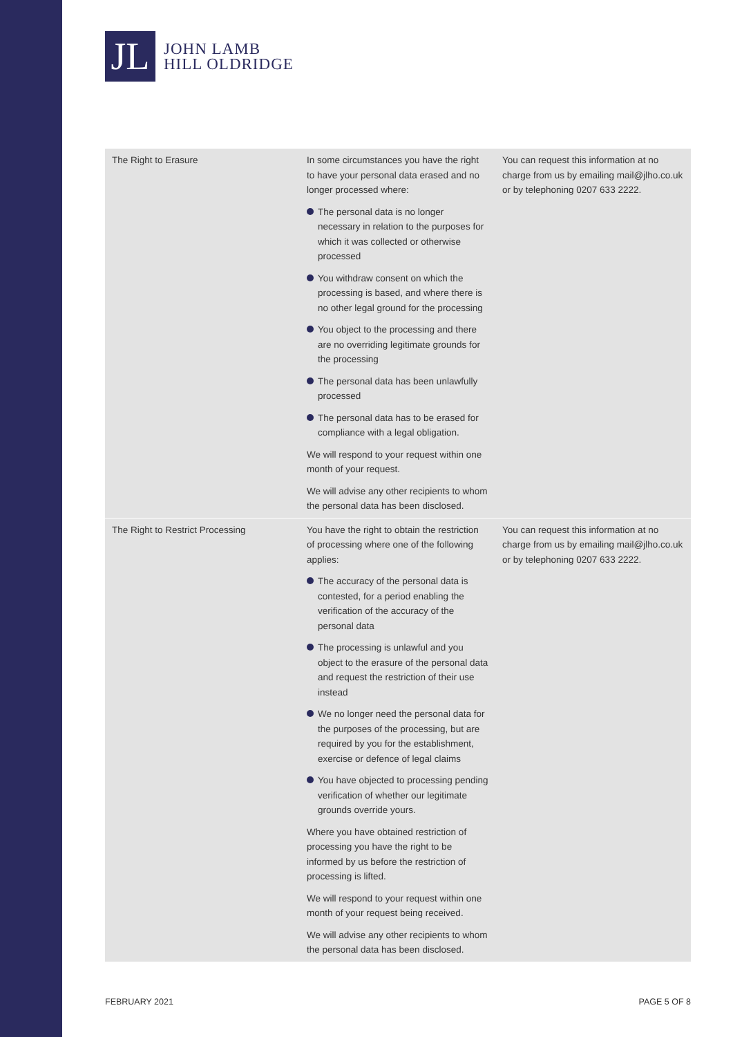JL
JOHN LAMB
HILL OLDRIDGE
| The Right to Erasure | In some circumstances you have the right to have your personal data erased and no longer processed where: The personal data is no longer necessary in relation to the purposes for which it was collected or otherwise processed You withdraw consent on which the processing is based, and where there is no other legal ground for the processing You object to the processing and there are no overriding legitimate grounds for the processing The personal data has been unlawfully processed The personal data has to be erased for compliance with a legal obligation. We will respond to your request within one month of your request. We will advise any other recipients to whom the personal data has been disclosed. | You can request this information at no charge from us by emailing mail@jlho.co.uk or by telephoning 0207 633 2222. |
| The Right to Restrict Processing | You have the right to obtain the restriction of processing where one of the following applies: The accuracy of the personal data is contested, for a period enabling the verification of the accuracy of the personal data The processing is unlawful and you object to the erasure of the personal data and request the restriction of their use instead We no longer need the personal data for the purposes of the processing, but are required by you for the establishment, exercise or defence of legal claims You have objected to processing pending verification of whether our legitimate grounds override yours. Where you have obtained restriction of processing you have the right to be informed by us before the restriction of processing is lifted. We will respond to your request within one month of your request being received. We will advise any other recipients to whom the personal data has been disclosed. | You can request this information at no charge from us by emailing mail@jlho.co.uk or by telephoning 0207 633 2222. |
FEBRUARY 2021 PAGE 5 OF 8